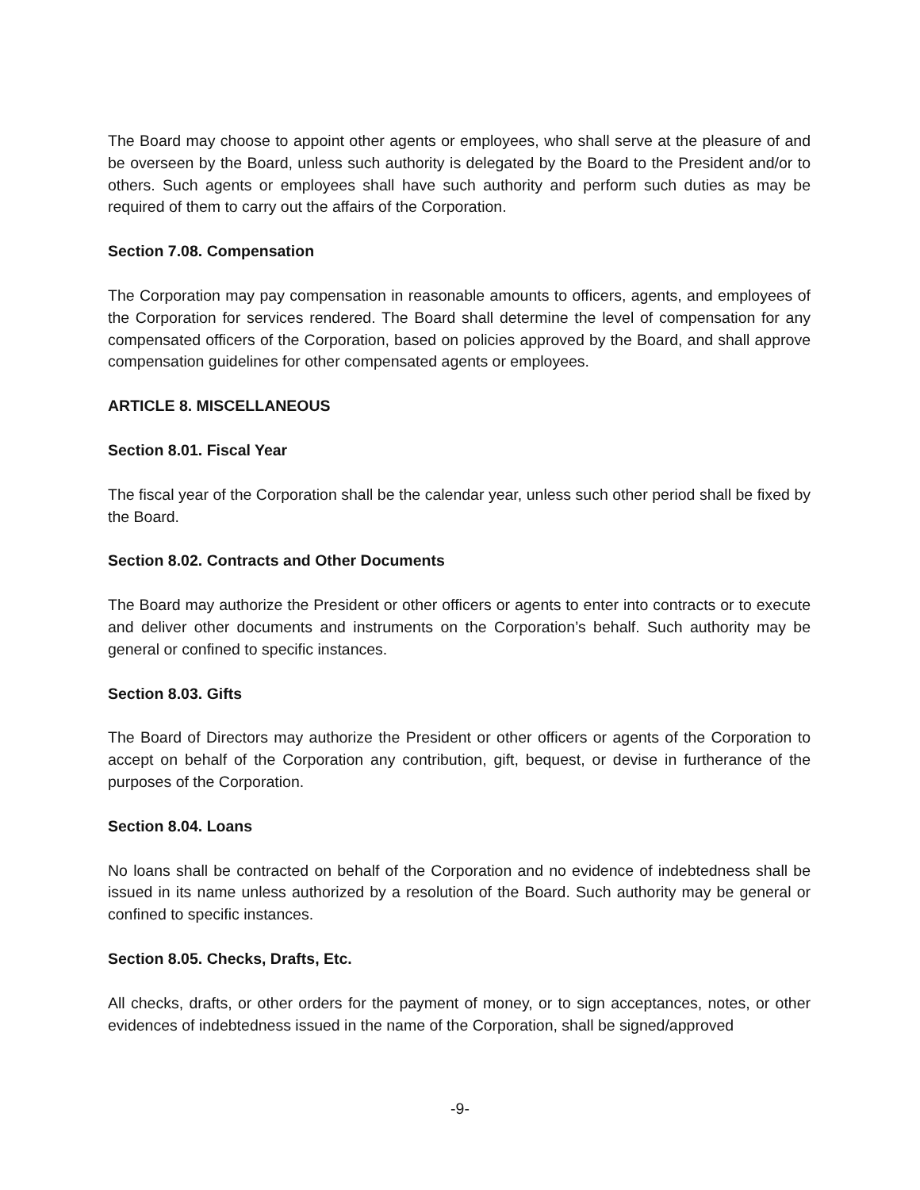The Board may choose to appoint other agents or employees, who shall serve at the pleasure of and be overseen by the Board, unless such authority is delegated by the Board to the President and/or to others. Such agents or employees shall have such authority and perform such duties as may be required of them to carry out the affairs of the Corporation.
Section 7.08. Compensation
The Corporation may pay compensation in reasonable amounts to officers, agents, and employees of the Corporation for services rendered. The Board shall determine the level of compensation for any compensated officers of the Corporation, based on policies approved by the Board, and shall approve compensation guidelines for other compensated agents or employees.
ARTICLE 8. MISCELLANEOUS
Section 8.01. Fiscal Year
The fiscal year of the Corporation shall be the calendar year, unless such other period shall be fixed by the Board.
Section 8.02. Contracts and Other Documents
The Board may authorize the President or other officers or agents to enter into contracts or to execute and deliver other documents and instruments on the Corporation’s behalf. Such authority may be general or confined to specific instances.
Section 8.03. Gifts
The Board of Directors may authorize the President or other officers or agents of the Corporation to accept on behalf of the Corporation any contribution, gift, bequest, or devise in furtherance of the purposes of the Corporation.
Section 8.04. Loans
No loans shall be contracted on behalf of the Corporation and no evidence of indebtedness shall be issued in its name unless authorized by a resolution of the Board. Such authority may be general or confined to specific instances.
Section 8.05. Checks, Drafts, Etc.
All checks, drafts, or other orders for the payment of money, or to sign acceptances, notes, or other evidences of indebtedness issued in the name of the Corporation, shall be signed/approved
-9-